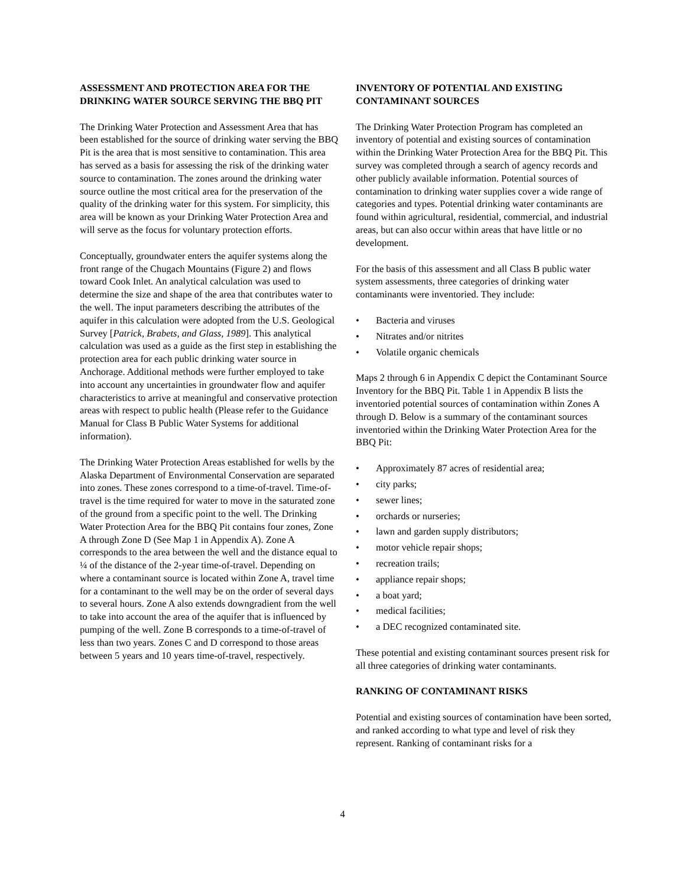ASSESSMENT AND PROTECTION AREA FOR THE DRINKING WATER SOURCE SERVING THE BBQ PIT
The Drinking Water Protection and Assessment Area that has been established for the source of drinking water serving the BBQ Pit is the area that is most sensitive to contamination. This area has served as a basis for assessing the risk of the drinking water source to contamination. The zones around the drinking water source outline the most critical area for the preservation of the quality of the drinking water for this system. For simplicity, this area will be known as your Drinking Water Protection Area and will serve as the focus for voluntary protection efforts.
Conceptually, groundwater enters the aquifer systems along the front range of the Chugach Mountains (Figure 2) and flows toward Cook Inlet. An analytical calculation was used to determine the size and shape of the area that contributes water to the well. The input parameters describing the attributes of the aquifer in this calculation were adopted from the U.S. Geological Survey [Patrick, Brabets, and Glass, 1989]. This analytical calculation was used as a guide as the first step in establishing the protection area for each public drinking water source in Anchorage. Additional methods were further employed to take into account any uncertainties in groundwater flow and aquifer characteristics to arrive at meaningful and conservative protection areas with respect to public health (Please refer to the Guidance Manual for Class B Public Water Systems for additional information).
The Drinking Water Protection Areas established for wells by the Alaska Department of Environmental Conservation are separated into zones. These zones correspond to a time-of-travel. Time-of-travel is the time required for water to move in the saturated zone of the ground from a specific point to the well. The Drinking Water Protection Area for the BBQ Pit contains four zones, Zone A through Zone D (See Map 1 in Appendix A). Zone A corresponds to the area between the well and the distance equal to ¼ of the distance of the 2-year time-of-travel. Depending on where a contaminant source is located within Zone A, travel time for a contaminant to the well may be on the order of several days to several hours. Zone A also extends downgradient from the well to take into account the area of the aquifer that is influenced by pumping of the well. Zone B corresponds to a time-of-travel of less than two years. Zones C and D correspond to those areas between 5 years and 10 years time-of-travel, respectively.
INVENTORY OF POTENTIAL AND EXISTING CONTAMINANT SOURCES
The Drinking Water Protection Program has completed an inventory of potential and existing sources of contamination within the Drinking Water Protection Area for the BBQ Pit. This survey was completed through a search of agency records and other publicly available information. Potential sources of contamination to drinking water supplies cover a wide range of categories and types. Potential drinking water contaminants are found within agricultural, residential, commercial, and industrial areas, but can also occur within areas that have little or no development.
For the basis of this assessment and all Class B public water system assessments, three categories of drinking water contaminants were inventoried. They include:
• Bacteria and viruses
• Nitrates and/or nitrites
• Volatile organic chemicals
Maps 2 through 6 in Appendix C depict the Contaminant Source Inventory for the BBQ Pit. Table 1 in Appendix B lists the inventoried potential sources of contamination within Zones A through D. Below is a summary of the contaminant sources inventoried within the Drinking Water Protection Area for the BBQ Pit:
• Approximately 87 acres of residential area;
• city parks;
• sewer lines;
• orchards or nurseries;
• lawn and garden supply distributors;
• motor vehicle repair shops;
• recreation trails;
• appliance repair shops;
• a boat yard;
• medical facilities;
• a DEC recognized contaminated site.
These potential and existing contaminant sources present risk for all three categories of drinking water contaminants.
RANKING OF CONTAMINANT RISKS
Potential and existing sources of contamination have been sorted, and ranked according to what type and level of risk they represent. Ranking of contaminant risks for a
4